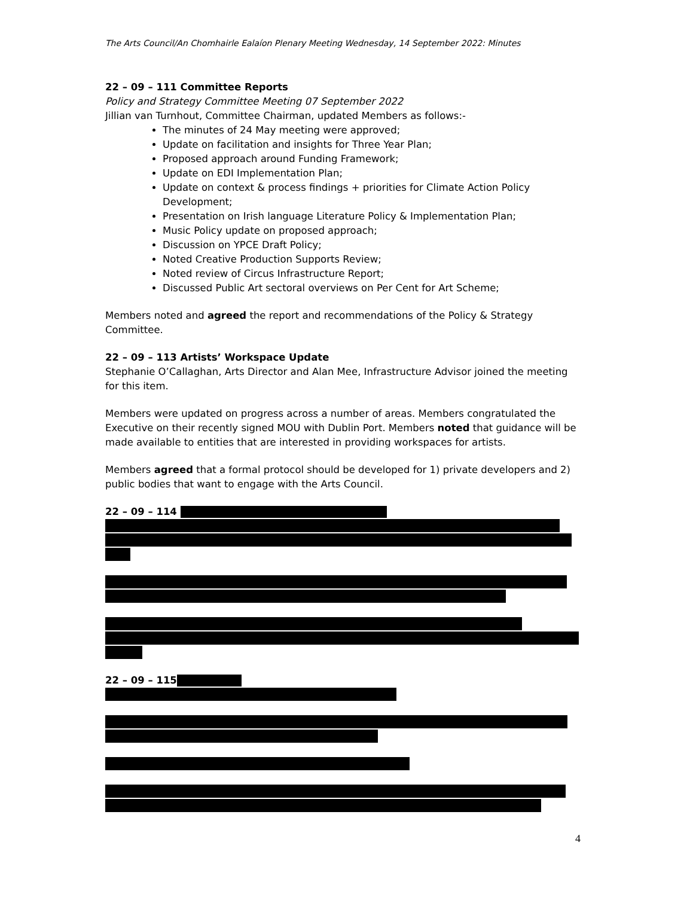The Arts Council/An Chomhairle Ealaíon Plenary Meeting Wednesday, 14 September 2022: Minutes
22 – 09 – 111 Committee Reports
Policy and Strategy Committee Meeting 07 September 2022
Jillian van Turnhout, Committee Chairman, updated Members as follows:-
The minutes of 24 May meeting were approved;
Update on facilitation and insights for Three Year Plan;
Proposed approach around Funding Framework;
Update on EDI Implementation Plan;
Update on context & process findings + priorities for Climate Action Policy Development;
Presentation on Irish language Literature Policy & Implementation Plan;
Music Policy update on proposed approach;
Discussion on YPCE Draft Policy;
Noted Creative Production Supports Review;
Noted review of Circus Infrastructure Report;
Discussed Public Art sectoral overviews on Per Cent for Art Scheme;
Members noted and agreed the report and recommendations of the Policy & Strategy Committee.
22 – 09 – 113 Artists’ Workspace Update
Stephanie O’Callaghan, Arts Director and Alan Mee, Infrastructure Advisor joined the meeting for this item.
Members were updated on progress across a number of areas. Members congratulated the Executive on their recently signed MOU with Dublin Port. Members noted that guidance will be made available to entities that are interested in providing workspaces for artists.
Members agreed that a formal protocol should be developed for 1) private developers and 2) public bodies that want to engage with the Arts Council.
22 – 09 – 114
22 – 09 – 115
4